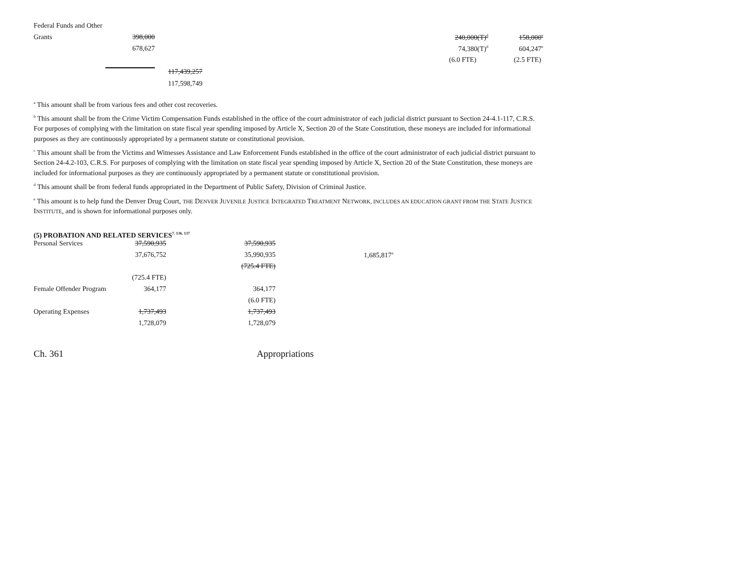| Federal Funds and Other | | | | | |
| Grants | 398,000 | | | 240,000(T)<sup>d</sup> | 158,000<sup>e</sup> |
| | 678,627 | | | 74,380(T)<sup>d</sup> | 604,247<sup>e</sup> |
| | | | | (6.0 FTE) | (2.5 FTE) |
| | | 117,439,257 | | | |
| | | 117,598,749 | | | |
<sup>a</sup> This amount shall be from various fees and other cost recoveries.
<sup>b</sup> This amount shall be from the Crime Victim Compensation Funds established in the office of the court administrator of each judicial district pursuant to Section 24-4.1-117, C.R.S. For purposes of complying with the limitation on state fiscal year spending imposed by Article X, Section 20 of the State Constitution, these moneys are included for informational purposes as they are continuously appropriated by a permanent statute or constitutional provision.
<sup>c</sup> This amount shall be from the Victims and Witnesses Assistance and Law Enforcement Funds established in the office of the court administrator of each judicial district pursuant to Section 24-4.2-103, C.R.S. For purposes of complying with the limitation on state fiscal year spending imposed by Article X, Section 20 of the State Constitution, these moneys are included for informational purposes as they are continuously appropriated by a permanent statute or constitutional provision.
<sup>d</sup> This amount shall be from federal funds appropriated in the Department of Public Safety, Division of Criminal Justice.
<sup>e</sup> This amount is to help fund the Denver Drug Court, THE DENVER JUVENILE JUSTICE INTEGRATED TREATMENT NETWORK, INCLUDES AN EDUCATION GRANT FROM THE STATE JUSTICE INSTITUTE, and is shown for informational purposes only.
(5) PROBATION AND RELATED SERVICES<sup>7, 136, 137</sup>
| Personal Services | 37,590,935 | 37,590,935 | |
| | 37,676,752 | 35,990,935 | 1,685,817<sup>a</sup> |
| | | (725.4 FTE) | |
| | (725.4 FTE) | | |
| Female Offender Program | 364,177 | 364,177 | |
| | | (6.0 FTE) | |
| Operating Expenses | 1,737,493 | 1,737,493 | |
| | 1,728,079 | 1,728,079 | |
Ch. 361 Appropriations